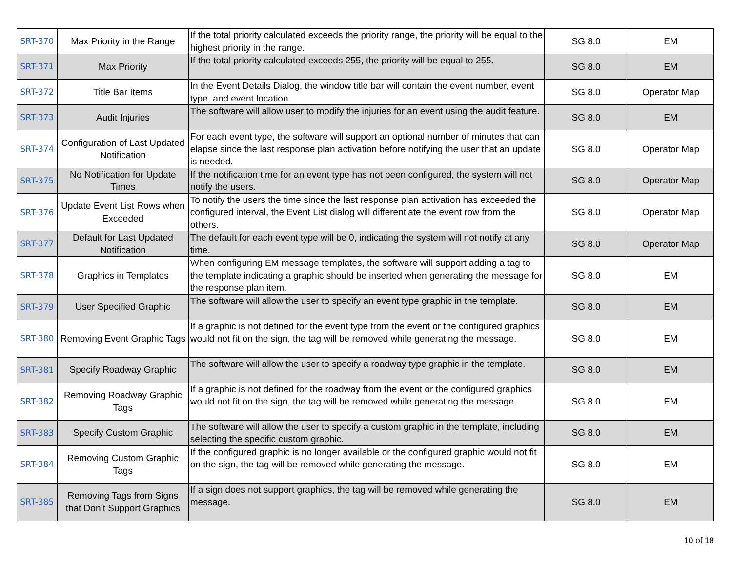| SRT-370 | Max Priority in the Range | If the total priority calculated exceeds the priority range, the priority will be equal to the highest priority in the range. | SG 8.0 | EM |
| SRT-371 | Max Priority | If the total priority calculated exceeds 255, the priority will be equal to 255. | SG 8.0 | EM |
| SRT-372 | Title Bar Items | In the Event Details Dialog, the window title bar will contain the event number, event type, and event location. | SG 8.0 | Operator Map |
| SRT-373 | Audit Injuries | The software will allow user to modify the injuries for an event using the audit feature. | SG 8.0 | EM |
| SRT-374 | Configuration of Last Updated Notification | For each event type, the software will support an optional number of minutes that can elapse since the last response plan activation before notifying the user that an update is needed. | SG 8.0 | Operator Map |
| SRT-375 | No Notification for Update Times | If the notification time for an event type has not been configured, the system will not notify the users. | SG 8.0 | Operator Map |
| SRT-376 | Update Event List Rows when Exceeded | To notify the users the time since the last response plan activation has exceeded the configured interval, the Event List dialog will differentiate the event row from the others. | SG 8.0 | Operator Map |
| SRT-377 | Default for Last Updated Notification | The default for each event type will be 0, indicating the system will not notify at any time. | SG 8.0 | Operator Map |
| SRT-378 | Graphics in Templates | When configuring EM message templates, the software will support adding a tag to the template indicating a graphic should be inserted when generating the message for the response plan item. | SG 8.0 | EM |
| SRT-379 | User Specified Graphic | The software will allow the user to specify an event type graphic in the template. | SG 8.0 | EM |
| SRT-380 | Removing Event Graphic Tags | If a graphic is not defined for the event type from the event or the configured graphics would not fit on the sign, the tag will be removed while generating the message. | SG 8.0 | EM |
| SRT-381 | Specify Roadway Graphic | The software will allow the user to specify a roadway type graphic in the template. | SG 8.0 | EM |
| SRT-382 | Removing Roadway Graphic Tags | If a graphic is not defined for the roadway from the event or the configured graphics would not fit on the sign, the tag will be removed while generating the message. | SG 8.0 | EM |
| SRT-383 | Specify Custom Graphic | The software will allow the user to specify a custom graphic in the template, including selecting the specific custom graphic. | SG 8.0 | EM |
| SRT-384 | Removing Custom Graphic Tags | If the configured graphic is no longer available or the configured graphic would not fit on the sign, the tag will be removed while generating the message. | SG 8.0 | EM |
| SRT-385 | Removing Tags from Signs that Don’t Support Graphics | If a sign does not support graphics, the tag will be removed while generating the message. | SG 8.0 | EM |
10 of 18